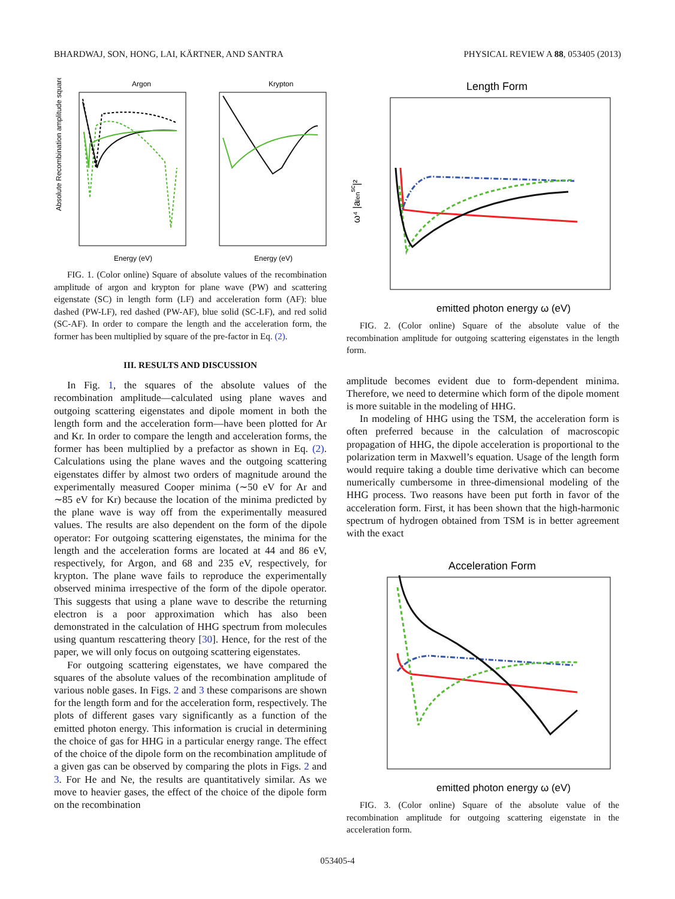BHARDWAJ, SON, HONG, LAI, KÄRTNER, AND SANTRA PHYSICAL REVIEW A 88, 053405 (2013)
Argon
Krypton
Absolute Recombination amplitude squared
Energy (eV)
Energy (eV)
FIG. 1. (Color online) Square of absolute values of the recombination amplitude of argon and krypton for plane wave (PW) and scattering eigenstate (SC) in length form (LF) and acceleration form (AF): blue dashed (PW-LF), red dashed (PW-AF), blue solid (SC-LF), and red solid (SC-AF). In order to compare the length and the acceleration form, the former has been multiplied by square of the pre-factor in Eq. (2).
III. RESULTS AND DISCUSSION
In Fig. 1, the squares of the absolute values of the recombination amplitude—calculated using plane waves and outgoing scattering eigenstates and dipole moment in both the length form and the acceleration form—have been plotted for Ar and Kr. In order to compare the length and acceleration forms, the former has been multiplied by a prefactor as shown in Eq. (2). Calculations using the plane waves and the outgoing scattering eigenstates differ by almost two orders of magnitude around the experimentally measured Cooper minima (∼50 eV for Ar and ∼85 eV for Kr) because the location of the minima predicted by the plane wave is way off from the experimentally measured values. The results are also dependent on the form of the dipole operator: For outgoing scattering eigenstates, the minima for the length and the acceleration forms are located at 44 and 86 eV, respectively, for Argon, and 68 and 235 eV, respectively, for krypton. The plane wave fails to reproduce the experimentally observed minima irrespective of the form of the dipole operator. This suggests that using a plane wave to describe the returning electron is a poor approximation which has also been demonstrated in the calculation of HHG spectrum from molecules using quantum rescattering theory [30]. Hence, for the rest of the paper, we will only focus on outgoing scattering eigenstates.
For outgoing scattering eigenstates, we have compared the squares of the absolute values of the recombination amplitude of various noble gases. In Figs. 2 and 3 these comparisons are shown for the length form and for the acceleration form, respectively. The plots of different gases vary significantly as a function of the emitted photon energy. This information is crucial in determining the choice of gas for HHG in a particular energy range. The effect of the choice of the dipole form on the recombination amplitude of a given gas can be observed by comparing the plots in Figs. 2 and 3. For He and Ne, the results are quantitatively similar. As we move to heavier gases, the effect of the choice of the dipole form on the recombination
Length Form
ω⁴ |alensc|²
emitted photon energy ω (eV)
FIG. 2. (Color online) Square of the absolute value of the recombination amplitude for outgoing scattering eigenstates in the length form.
amplitude becomes evident due to form-dependent minima. Therefore, we need to determine which form of the dipole moment is more suitable in the modeling of HHG.
In modeling of HHG using the TSM, the acceleration form is often preferred because in the calculation of macroscopic propagation of HHG, the dipole acceleration is proportional to the polarization term in Maxwell’s equation. Usage of the length form would require taking a double time derivative which can become numerically cumbersome in three-dimensional modeling of the HHG process. Two reasons have been put forth in favor of the acceleration form. First, it has been shown that the high-harmonic spectrum of hydrogen obtained from TSM is in better agreement with the exact
Acceleration Form
emitted photon energy ω (eV)
FIG. 3. (Color online) Square of the absolute value of the recombination amplitude for outgoing scattering eigenstate in the acceleration form.
053405-4